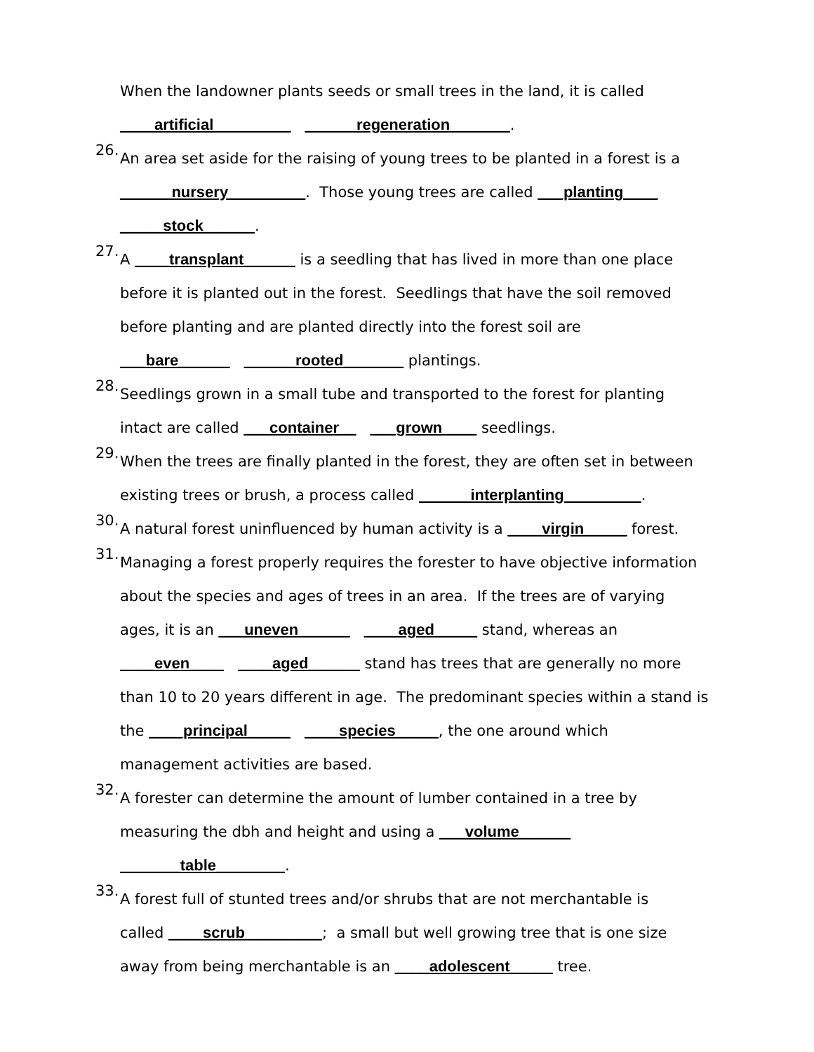When the landowner plants seeds or small trees in the land, it is called
____artificial_________ ______regeneration_______.
26.
An area set aside for the raising of young trees to be planted in a forest is a
______nursery_________. Those young trees are called ___planting____
_____stock______.
27.
A ____transplant______ is a seedling that has lived in more than one place
before it is planted out in the forest. Seedlings that have the soil removed
before planting and are planted directly into the forest soil are
___bare______ ______rooted_______ plantings.
28.
Seedlings grown in a small tube and transported to the forest for planting
intact are called ___container__ ___grown____ seedlings.
29.
When the trees are finally planted in the forest, they are often set in between
existing trees or brush, a process called ______interplanting_________.
30.
A natural forest uninfluenced by human activity is a ____virgin_____ forest.
31.
Managing a forest properly requires the forester to have objective information
about the species and ages of trees in an area. If the trees are of varying
ages, it is an ___uneven______ ____aged_____ stand, whereas an
____even____ ____aged______ stand has trees that are generally no more
than 10 to 20 years different in age. The predominant species within a stand is
the ____principal_____ ____species_____, the one around which
management activities are based.
32.
A forester can determine the amount of lumber contained in a tree by
measuring the dbh and height and using a ___volume______
_______table________.
33.
A forest full of stunted trees and/or shrubs that are not merchantable is
called ____scrub_________; a small but well growing tree that is one size
away from being merchantable is an ____adolescent_____ tree.